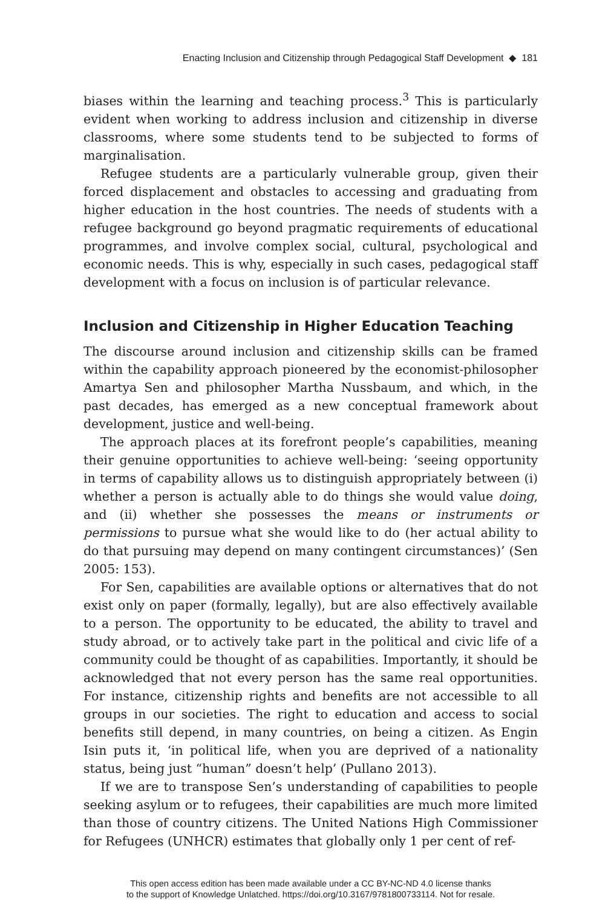Enacting Inclusion and Citizenship through Pedagogical Staff Development ◆ 181
biases within the learning and teaching process.<sup>3</sup> This is particularly evident when working to address inclusion and citizenship in diverse classrooms, where some students tend to be subjected to forms of marginalisation.
Refugee students are a particularly vulnerable group, given their forced displacement and obstacles to accessing and graduating from higher education in the host countries. The needs of students with a refugee background go beyond pragmatic requirements of educational programmes, and involve complex social, cultural, psychological and economic needs. This is why, especially in such cases, pedagogical staff development with a focus on inclusion is of particular relevance.
Inclusion and Citizenship in Higher Education Teaching
The discourse around inclusion and citizenship skills can be framed within the capability approach pioneered by the economist-philosopher Amartya Sen and philosopher Martha Nussbaum, and which, in the past decades, has emerged as a new conceptual framework about development, justice and well-being.
The approach places at its forefront people’s capabilities, meaning their genuine opportunities to achieve well-being: ‘seeing opportunity in terms of capability allows us to distinguish appropriately between (i) whether a person is actually able to do things she would value doing, and (ii) whether she possesses the means or instruments or permissions to pursue what she would like to do (her actual ability to do that pursuing may depend on many contingent circumstances)’ (Sen 2005: 153).
For Sen, capabilities are available options or alternatives that do not exist only on paper (formally, legally), but are also effectively available to a person. The opportunity to be educated, the ability to travel and study abroad, or to actively take part in the political and civic life of a community could be thought of as capabilities. Importantly, it should be acknowledged that not every person has the same real opportunities. For instance, citizenship rights and benefits are not accessible to all groups in our societies. The right to education and access to social benefits still depend, in many countries, on being a citizen. As Engin Isin puts it, ‘in political life, when you are deprived of a nationality status, being just “human” doesn’t help’ (Pullano 2013).
If we are to transpose Sen’s understanding of capabilities to people seeking asylum or to refugees, their capabilities are much more limited than those of country citizens. The United Nations High Commissioner for Refugees (UNHCR) estimates that globally only 1 per cent of ref-
This open access edition has been made available under a CC BY-NC-ND 4.0 license thanks
to the support of Knowledge Unlatched. https://doi.org/10.3167/9781800733114. Not for resale.